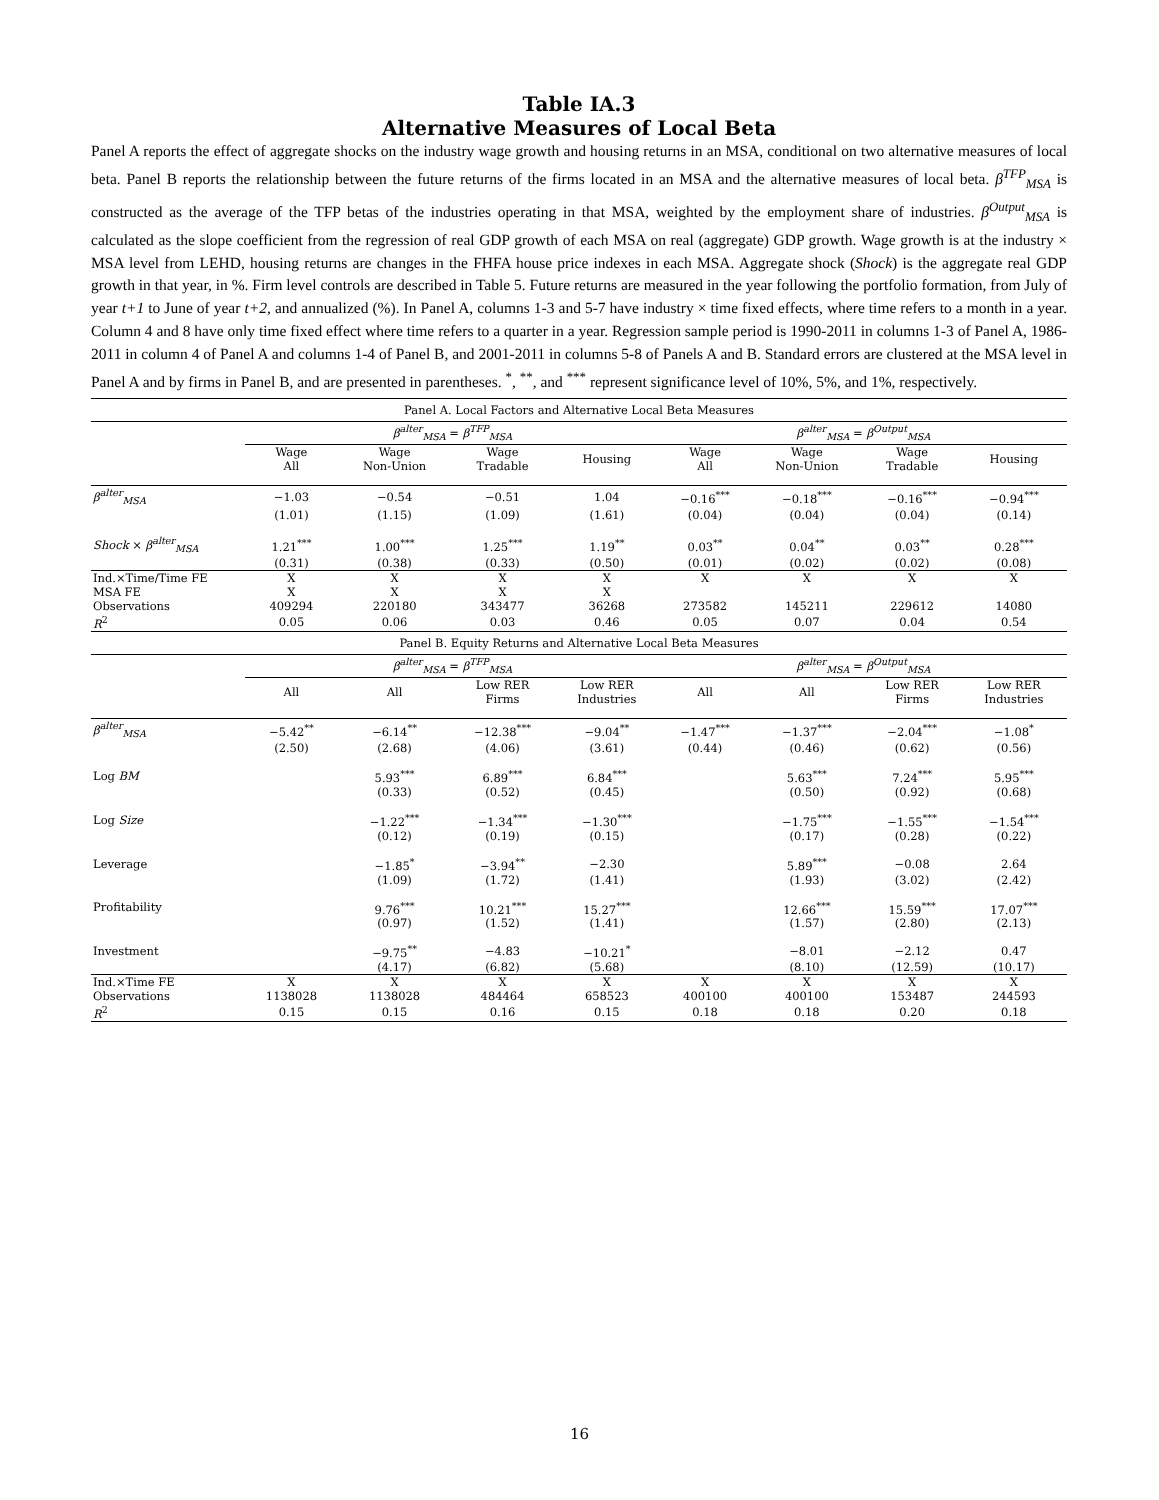Table IA.3
Alternative Measures of Local Beta
Panel A reports the effect of aggregate shocks on the industry wage growth and housing returns in an MSA, conditional on two alternative measures of local beta. Panel B reports the relationship between the future returns of the firms located in an MSA and the alternative measures of local beta. β<sup>TFP</sup><sub>MSA</sub> is constructed as the average of the TFP betas of the industries operating in that MSA, weighted by the employment share of industries. β<sup>Output</sup><sub>MSA</sub> is calculated as the slope coefficient from the regression of real GDP growth of each MSA on real (aggregate) GDP growth. Wage growth is at the industry × MSA level from LEHD, housing returns are changes in the FHFA house price indexes in each MSA. Aggregate shock (Shock) is the aggregate real GDP growth in that year, in %. Firm level controls are described in Table 5. Future returns are measured in the year following the portfolio formation, from July of year t+1 to June of year t+2, and annualized (%). In Panel A, columns 1-3 and 5-7 have industry × time fixed effects, where time refers to a month in a year. Column 4 and 8 have only time fixed effect where time refers to a quarter in a year. Regression sample period is 1990-2011 in columns 1-3 of Panel A, 1986-2011 in column 4 of Panel A and columns 1-4 of Panel B, and 2001-2011 in columns 5-8 of Panels A and B. Standard errors are clustered at the MSA level in Panel A and by firms in Panel B, and are presented in parentheses. <sup>*</sup>, <sup>**</sup>, and <sup>***</sup> represent significance level of 10%, 5%, and 1%, respectively.
| Panel A. Local Factors and Alternative Local Beta Measures | | | | | | | | |
| | β<sup>alter</sup><sub>MSA</sub> = β<sup>TFP</sup><sub>MSA</sub> | | | | β<sup>alter</sup><sub>MSA</sub> = β<sup>Output</sup><sub>MSA</sub> | | | |
| | Wage All | Wage Non-Union | Wage Tradable | Housing | Wage All | Wage Non-Union | Wage Tradable | Housing |
| β<sup>alter</sup><sub>MSA</sub> | −1.03 | −0.54 | −0.51 | 1.04 | −0.16<sup>***</sup> | −0.18<sup>***</sup> | −0.16<sup>***</sup> | −0.94<sup>***</sup> |
| | (1.01) | (1.15) | (1.09) | (1.61) | (0.04) | (0.04) | (0.04) | (0.14) |
| Shock × β<sup>alter</sup><sub>MSA</sub> | 1.21<sup>***</sup> | 1.00<sup>***</sup> | 1.25<sup>***</sup> | 1.19<sup>**</sup> | 0.03<sup>**</sup> | 0.04<sup>**</sup> | 0.03<sup>**</sup> | 0.28<sup>***</sup> |
| | (0.31) | (0.38) | (0.33) | (0.50) | (0.01) | (0.02) | (0.02) | (0.08) |
| Ind.×Time/Time FE | X | X | X | X | X | X | X | X |
| MSA FE | X | X | X | X | | | | |
| Observations | 409294 | 220180 | 343477 | 36268 | 273582 | 145211 | 229612 | 14080 |
| R<sup>2</sup> | 0.05 | 0.06 | 0.03 | 0.46 | 0.05 | 0.07 | 0.04 | 0.54 |
| Panel B. Equity Returns and Alternative Local Beta Measures | | | | | | | | |
| | β<sup>alter</sup><sub>MSA</sub> = β<sup>TFP</sup><sub>MSA</sub> | | | | β<sup>alter</sup><sub>MSA</sub> = β<sup>Output</sup><sub>MSA</sub> | | | |
| | All | All | Low RER Firms | Low RER Industries | All | All | Low RER Firms | Low RER Industries |
| β<sup>alter</sup><sub>MSA</sub> | −5.42<sup>**</sup> | −6.14<sup>**</sup> | −12.38<sup>***</sup> | −9.04<sup>**</sup> | −1.47<sup>***</sup> | −1.37<sup>***</sup> | −2.04<sup>***</sup> | −1.08<sup>*</sup> |
| | (2.50) | (2.68) | (4.06) | (3.61) | (0.44) | (0.46) | (0.62) | (0.56) |
| Log BM | | 5.93<sup>***</sup> | 6.89<sup>***</sup> | 6.84<sup>***</sup> | | 5.63<sup>***</sup> | 7.24<sup>***</sup> | 5.95<sup>***</sup> |
| | | (0.33) | (0.52) | (0.45) | | (0.50) | (0.92) | (0.68) |
| Log Size | | −1.22<sup>***</sup> | −1.34<sup>***</sup> | −1.30<sup>***</sup> | | −1.75<sup>***</sup> | −1.55<sup>***</sup> | −1.54<sup>***</sup> |
| | | (0.12) | (0.19) | (0.15) | | (0.17) | (0.28) | (0.22) |
| Leverage | | −1.85<sup>*</sup> | −3.94<sup>**</sup> | −2.30 | | 5.89<sup>***</sup> | −0.08 | 2.64 |
| | | (1.09) | (1.72) | (1.41) | | (1.93) | (3.02) | (2.42) |
| Profitability | | 9.76<sup>***</sup> | 10.21<sup>***</sup> | 15.27<sup>***</sup> | | 12.66<sup>***</sup> | 15.59<sup>***</sup> | 17.07<sup>***</sup> |
| | | (0.97) | (1.52) | (1.41) | | (1.57) | (2.80) | (2.13) |
| Investment | | −9.75<sup>**</sup> | −4.83 | −10.21<sup>*</sup> | | −8.01 | −2.12 | 0.47 |
| | | (4.17) | (6.82) | (5.68) | | (8.10) | (12.59) | (10.17) |
| Ind.×Time FE | X | X | X | X | X | X | X | X |
| Observations | 1138028 | 1138028 | 484464 | 658523 | 400100 | 400100 | 153487 | 244593 |
| R<sup>2</sup> | 0.15 | 0.15 | 0.16 | 0.15 | 0.18 | 0.18 | 0.20 | 0.18 |
16